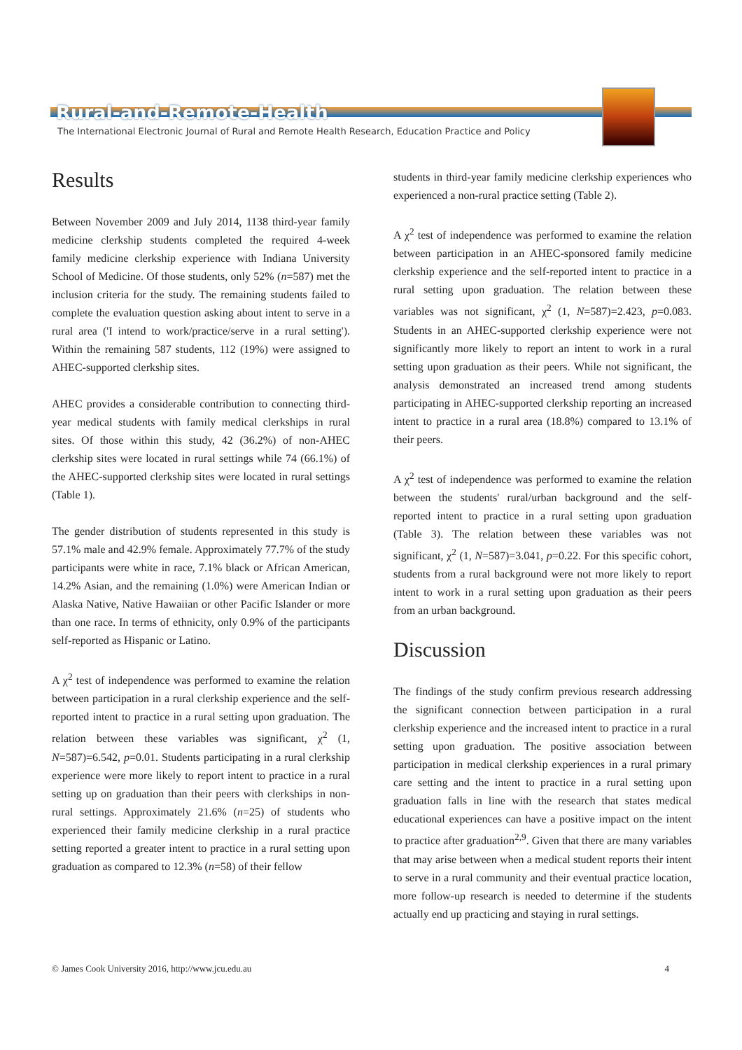Rural-and-Remote-Health
The International Electronic Journal of Rural and Remote Health Research, Education Practice and Policy
Results
Between November 2009 and July 2014, 1138 third-year family medicine clerkship students completed the required 4-week family medicine clerkship experience with Indiana University School of Medicine. Of those students, only 52% (n=587) met the inclusion criteria for the study. The remaining students failed to complete the evaluation question asking about intent to serve in a rural area ('I intend to work/practice/serve in a rural setting'). Within the remaining 587 students, 112 (19%) were assigned to AHEC-supported clerkship sites.
AHEC provides a considerable contribution to connecting third-year medical students with family medical clerkships in rural sites. Of those within this study, 42 (36.2%) of non-AHEC clerkship sites were located in rural settings while 74 (66.1%) of the AHEC-supported clerkship sites were located in rural settings (Table 1).
The gender distribution of students represented in this study is 57.1% male and 42.9% female. Approximately 77.7% of the study participants were white in race, 7.1% black or African American, 14.2% Asian, and the remaining (1.0%) were American Indian or Alaska Native, Native Hawaiian or other Pacific Islander or more than one race. In terms of ethnicity, only 0.9% of the participants self-reported as Hispanic or Latino.
A χ<sup>2</sup> test of independence was performed to examine the relation between participation in a rural clerkship experience and the self-reported intent to practice in a rural setting upon graduation. The relation between these variables was significant, χ<sup>2</sup> (1, N=587)=6.542, p=0.01. Students participating in a rural clerkship experience were more likely to report intent to practice in a rural setting up on graduation than their peers with clerkships in non-rural settings. Approximately 21.6% (n=25) of students who experienced their family medicine clerkship in a rural practice setting reported a greater intent to practice in a rural setting upon graduation as compared to 12.3% (n=58) of their fellow
students in third-year family medicine clerkship experiences who experienced a non-rural practice setting (Table 2).
A χ<sup>2</sup> test of independence was performed to examine the relation between participation in an AHEC-sponsored family medicine clerkship experience and the self-reported intent to practice in a rural setting upon graduation. The relation between these variables was not significant, χ<sup>2</sup> (1, N=587)=2.423, p=0.083. Students in an AHEC-supported clerkship experience were not significantly more likely to report an intent to work in a rural setting upon graduation as their peers. While not significant, the analysis demonstrated an increased trend among students participating in AHEC-supported clerkship reporting an increased intent to practice in a rural area (18.8%) compared to 13.1% of their peers.
A χ<sup>2</sup> test of independence was performed to examine the relation between the students' rural/urban background and the self-reported intent to practice in a rural setting upon graduation (Table 3). The relation between these variables was not significant, χ<sup>2</sup> (1, N=587)=3.041, p=0.22. For this specific cohort, students from a rural background were not more likely to report intent to work in a rural setting upon graduation as their peers from an urban background.
Discussion
The findings of the study confirm previous research addressing the significant connection between participation in a rural clerkship experience and the increased intent to practice in a rural setting upon graduation. The positive association between participation in medical clerkship experiences in a rural primary care setting and the intent to practice in a rural setting upon graduation falls in line with the research that states medical educational experiences can have a positive impact on the intent to practice after graduation<sup>2,9</sup>. Given that there are many variables that may arise between when a medical student reports their intent to serve in a rural community and their eventual practice location, more follow-up research is needed to determine if the students actually end up practicing and staying in rural settings.
© James Cook University 2016, http://www.jcu.edu.au 4